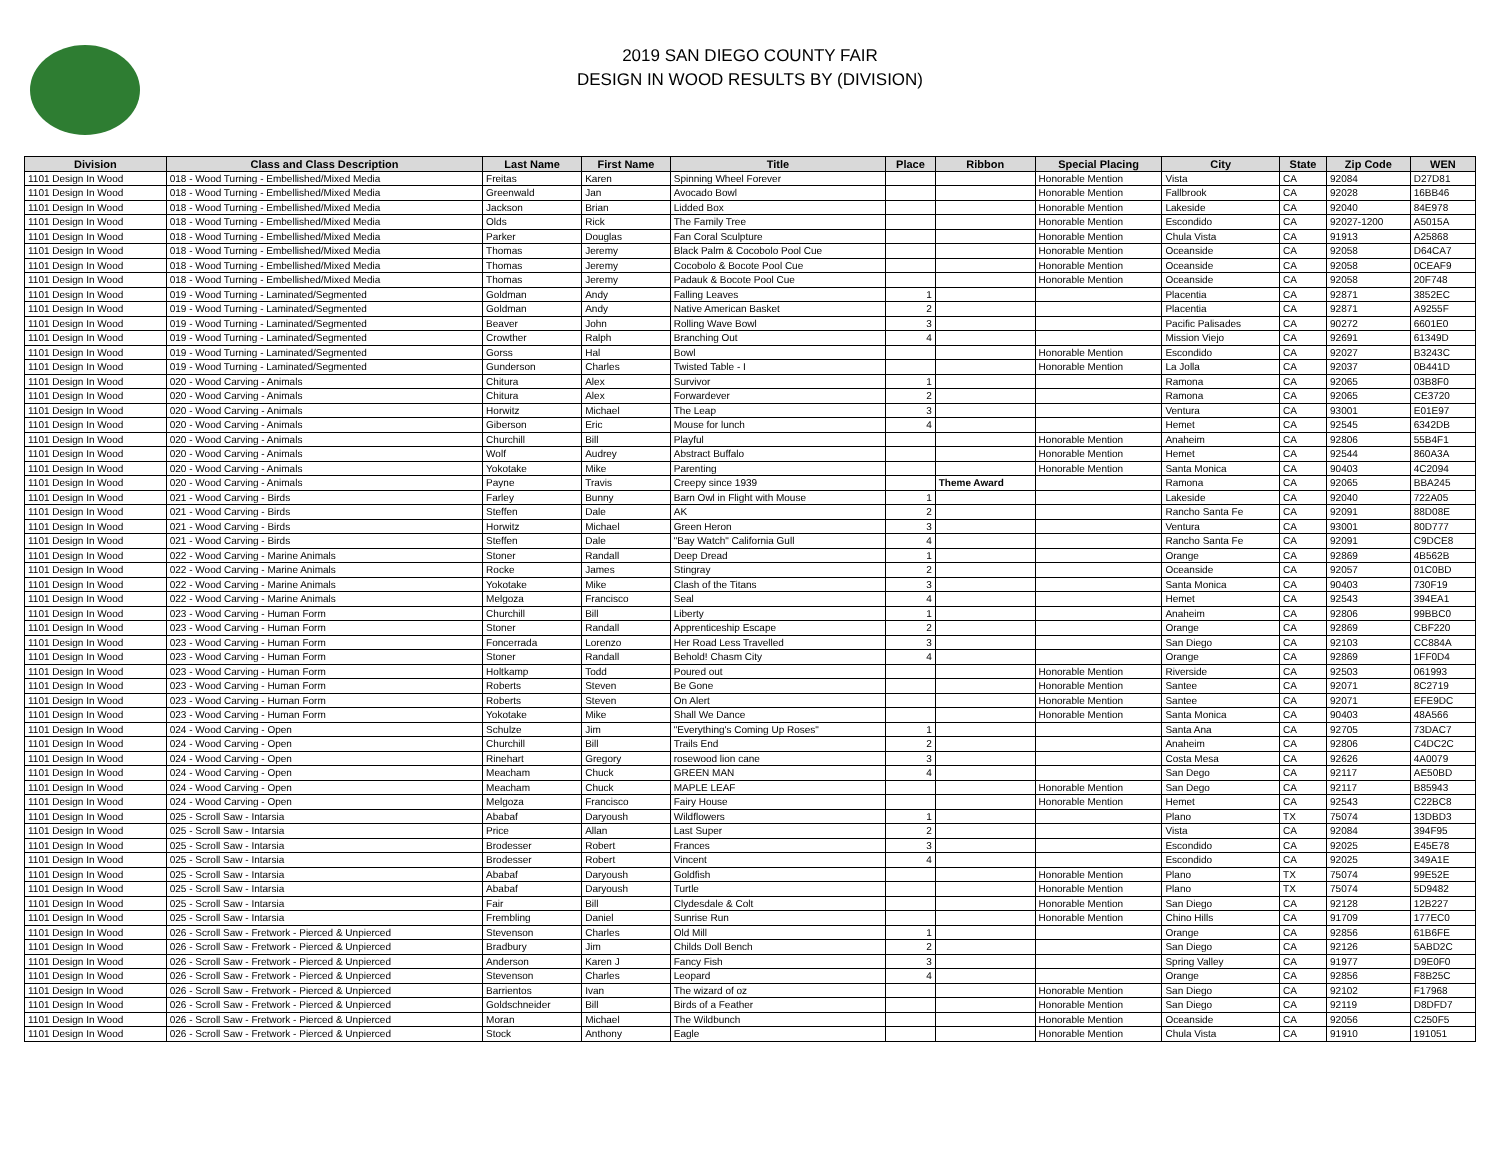2019 SAN DIEGO COUNTY FAIR
DESIGN IN WOOD RESULTS BY (DIVISION)
| Division | Class and Class Description | Last Name | First Name | Title | Place | Ribbon | Special Placing | City | State | Zip Code | WEN |
| --- | --- | --- | --- | --- | --- | --- | --- | --- | --- | --- | --- |
| 1101 Design In Wood | 018 - Wood Turning - Embellished/Mixed Media | Freitas | Karen | Spinning Wheel Forever | | | Honorable Mention | Vista | CA | 92084 | D27D81 |
| 1101 Design In Wood | 018 - Wood Turning - Embellished/Mixed Media | Greenwald | Jan | Avocado Bowl | | | Honorable Mention | Fallbrook | CA | 92028 | 16BB46 |
| 1101 Design In Wood | 018 - Wood Turning - Embellished/Mixed Media | Jackson | Brian | Lidded Box | | | Honorable Mention | Lakeside | CA | 92040 | 84E978 |
| 1101 Design In Wood | 018 - Wood Turning - Embellished/Mixed Media | Olds | Rick | The Family Tree | | | Honorable Mention | Escondido | CA | 92027-1200 | A5015A |
| 1101 Design In Wood | 018 - Wood Turning - Embellished/Mixed Media | Parker | Douglas | Fan Coral Sculpture | | | Honorable Mention | Chula Vista | CA | 91913 | A25868 |
| 1101 Design In Wood | 018 - Wood Turning - Embellished/Mixed Media | Thomas | Jeremy | Black Palm & Cocobolo Pool Cue | | | Honorable Mention | Oceanside | CA | 92058 | D64CA7 |
| 1101 Design In Wood | 018 - Wood Turning - Embellished/Mixed Media | Thomas | Jeremy | Cocobolo & Bocote Pool Cue | | | Honorable Mention | Oceanside | CA | 92058 | 0CEAF9 |
| 1101 Design In Wood | 018 - Wood Turning - Embellished/Mixed Media | Thomas | Jeremy | Padauk & Bocote Pool Cue | | | Honorable Mention | Oceanside | CA | 92058 | 20F748 |
| 1101 Design In Wood | 019 - Wood Turning - Laminated/Segmented | Goldman | Andy | Falling Leaves | 1 | | | Placentia | CA | 92871 | 3852EC |
| 1101 Design In Wood | 019 - Wood Turning - Laminated/Segmented | Goldman | Andy | Native American Basket | 2 | | | Placentia | CA | 92871 | A9255F |
| 1101 Design In Wood | 019 - Wood Turning - Laminated/Segmented | Beaver | John | Rolling Wave Bowl | 3 | | | Pacific Palisades | CA | 90272 | 6601E0 |
| 1101 Design In Wood | 019 - Wood Turning - Laminated/Segmented | Crowther | Ralph | Branching Out | 4 | | | Mission Viejo | CA | 92691 | 61349D |
| 1101 Design In Wood | 019 - Wood Turning - Laminated/Segmented | Gorss | Hal | Bowl | | | Honorable Mention | Escondido | CA | 92027 | B3243C |
| 1101 Design In Wood | 019 - Wood Turning - Laminated/Segmented | Gunderson | Charles | Twisted Table - I | | | Honorable Mention | La Jolla | CA | 92037 | 0B441D |
| 1101 Design In Wood | 020 - Wood Carving - Animals | Chitura | Alex | Survivor | 1 | | | Ramona | CA | 92065 | 03B8F0 |
| 1101 Design In Wood | 020 - Wood Carving - Animals | Chitura | Alex | Forwardever | 2 | | | Ramona | CA | 92065 | CE3720 |
| 1101 Design In Wood | 020 - Wood Carving - Animals | Horwitz | Michael | The Leap | 3 | | | Ventura | CA | 93001 | E01E97 |
| 1101 Design In Wood | 020 - Wood Carving - Animals | Giberson | Eric | Mouse for lunch | 4 | | | Hemet | CA | 92545 | 6342DB |
| 1101 Design In Wood | 020 - Wood Carving - Animals | Churchill | Bill | Playful | | | Honorable Mention | Anaheim | CA | 92806 | 55B4F1 |
| 1101 Design In Wood | 020 - Wood Carving - Animals | Wolf | Audrey | Abstract Buffalo | | | Honorable Mention | Hemet | CA | 92544 | 860A3A |
| 1101 Design In Wood | 020 - Wood Carving - Animals | Yokotake | Mike | Parenting | | | Honorable Mention | Santa Monica | CA | 90403 | 4C2094 |
| 1101 Design In Wood | 020 - Wood Carving - Animals | Payne | Travis | Creepy since 1939 | | Theme Award | | Ramona | CA | 92065 | BBA245 |
| 1101 Design In Wood | 021 - Wood Carving - Birds | Farley | Bunny | Barn Owl in Flight with Mouse | 1 | | | Lakeside | CA | 92040 | 722A05 |
| 1101 Design In Wood | 021 - Wood Carving - Birds | Steffen | Dale | AK | 2 | | | Rancho Santa Fe | CA | 92091 | 88D08E |
| 1101 Design In Wood | 021 - Wood Carving - Birds | Horwitz | Michael | Green Heron | 3 | | | Ventura | CA | 93001 | 80D777 |
| 1101 Design In Wood | 021 - Wood Carving - Birds | Steffen | Dale | "Bay Watch" California Gull | 4 | | | Rancho Santa Fe | CA | 92091 | C9DCE8 |
| 1101 Design In Wood | 022 - Wood Carving - Marine Animals | Stoner | Randall | Deep Dread | 1 | | | Orange | CA | 92869 | 4B562B |
| 1101 Design In Wood | 022 - Wood Carving - Marine Animals | Rocke | James | Stingray | 2 | | | Oceanside | CA | 92057 | 01C0BD |
| 1101 Design In Wood | 022 - Wood Carving - Marine Animals | Yokotake | Mike | Clash of the Titans | 3 | | | Santa Monica | CA | 90403 | 730F19 |
| 1101 Design In Wood | 022 - Wood Carving - Marine Animals | Melgoza | Francisco | Seal | 4 | | | Hemet | CA | 92543 | 394EA1 |
| 1101 Design In Wood | 023 - Wood Carving - Human Form | Churchill | Bill | Liberty | 1 | | | Anaheim | CA | 92806 | 99BBC0 |
| 1101 Design In Wood | 023 - Wood Carving - Human Form | Stoner | Randall | Apprenticeship Escape | 2 | | | Orange | CA | 92869 | CBF220 |
| 1101 Design In Wood | 023 - Wood Carving - Human Form | Foncerrada | Lorenzo | Her Road Less Travelled | 3 | | | San Diego | CA | 92103 | CC884A |
| 1101 Design In Wood | 023 - Wood Carving - Human Form | Stoner | Randall | Behold! Chasm City | 4 | | | Orange | CA | 92869 | 1FF0D4 |
| 1101 Design In Wood | 023 - Wood Carving - Human Form | Holtkamp | Todd | Poured out | | | Honorable Mention | Riverside | CA | 92503 | 061993 |
| 1101 Design In Wood | 023 - Wood Carving - Human Form | Roberts | Steven | Be Gone | | | Honorable Mention | Santee | CA | 92071 | 8C2719 |
| 1101 Design In Wood | 023 - Wood Carving - Human Form | Roberts | Steven | On Alert | | | Honorable Mention | Santee | CA | 92071 | EFE9DC |
| 1101 Design In Wood | 023 - Wood Carving - Human Form | Yokotake | Mike | Shall We Dance | | | Honorable Mention | Santa Monica | CA | 90403 | 48A566 |
| 1101 Design In Wood | 024 - Wood Carving - Open | Schulze | Jim | "Everything's Coming Up Roses" | 1 | | | Santa Ana | CA | 92705 | 73DAC7 |
| 1101 Design In Wood | 024 - Wood Carving - Open | Churchill | Bill | Trails End | 2 | | | Anaheim | CA | 92806 | C4DC2C |
| 1101 Design In Wood | 024 - Wood Carving - Open | Rinehart | Gregory | rosewood lion cane | 3 | | | Costa Mesa | CA | 92626 | 4A0079 |
| 1101 Design In Wood | 024 - Wood Carving - Open | Meacham | Chuck | GREEN MAN | 4 | | | San Dego | CA | 92117 | AE50BD |
| 1101 Design In Wood | 024 - Wood Carving - Open | Meacham | Chuck | MAPLE LEAF | | | Honorable Mention | San Dego | CA | 92117 | B85943 |
| 1101 Design In Wood | 024 - Wood Carving - Open | Melgoza | Francisco | Fairy House | | | Honorable Mention | Hemet | CA | 92543 | C22BC8 |
| 1101 Design In Wood | 025 - Scroll Saw - Intarsia | Ababaf | Daryoush | Wildflowers | 1 | | | Plano | TX | 75074 | 13DBD3 |
| 1101 Design In Wood | 025 - Scroll Saw - Intarsia | Price | Allan | Last Super | 2 | | | Vista | CA | 92084 | 394F95 |
| 1101 Design In Wood | 025 - Scroll Saw - Intarsia | Brodesser | Robert | Frances | 3 | | | Escondido | CA | 92025 | E45E78 |
| 1101 Design In Wood | 025 - Scroll Saw - Intarsia | Brodesser | Robert | Vincent | 4 | | | Escondido | CA | 92025 | 349A1E |
| 1101 Design In Wood | 025 - Scroll Saw - Intarsia | Ababaf | Daryoush | Goldfish | | | Honorable Mention | Plano | TX | 75074 | 99E52E |
| 1101 Design In Wood | 025 - Scroll Saw - Intarsia | Ababaf | Daryoush | Turtle | | | Honorable Mention | Plano | TX | 75074 | 5D9482 |
| 1101 Design In Wood | 025 - Scroll Saw - Intarsia | Fair | Bill | Clydesdale & Colt | | | Honorable Mention | San Diego | CA | 92128 | 12B227 |
| 1101 Design In Wood | 025 - Scroll Saw - Intarsia | Frembling | Daniel | Sunrise Run | | | Honorable Mention | Chino Hills | CA | 91709 | 177EC0 |
| 1101 Design In Wood | 026 - Scroll Saw - Fretwork - Pierced & Unpierced | Stevenson | Charles | Old Mill | 1 | | | Orange | CA | 92856 | 61B6FE |
| 1101 Design In Wood | 026 - Scroll Saw - Fretwork - Pierced & Unpierced | Bradbury | Jim | Childs Doll Bench | 2 | | | San Diego | CA | 92126 | 5ABD2C |
| 1101 Design In Wood | 026 - Scroll Saw - Fretwork - Pierced & Unpierced | Anderson | Karen J | Fancy Fish | 3 | | | Spring Valley | CA | 91977 | D9E0F0 |
| 1101 Design In Wood | 026 - Scroll Saw - Fretwork - Pierced & Unpierced | Stevenson | Charles | Leopard | 4 | | | Orange | CA | 92856 | F8B25C |
| 1101 Design In Wood | 026 - Scroll Saw - Fretwork - Pierced & Unpierced | Barrientos | Ivan | The wizard of oz | | | Honorable Mention | San Diego | CA | 92102 | F17968 |
| 1101 Design In Wood | 026 - Scroll Saw - Fretwork - Pierced & Unpierced | Goldschneider | Bill | Birds of a Feather | | | Honorable Mention | San Diego | CA | 92119 | D8DFD7 |
| 1101 Design In Wood | 026 - Scroll Saw - Fretwork - Pierced & Unpierced | Moran | Michael | The Wildbunch | | | Honorable Mention | Oceanside | CA | 92056 | C250F5 |
| 1101 Design In Wood | 026 - Scroll Saw - Fretwork - Pierced & Unpierced | Stock | Anthony | Eagle | | | Honorable Mention | Chula Vista | CA | 91910 | 191051 |